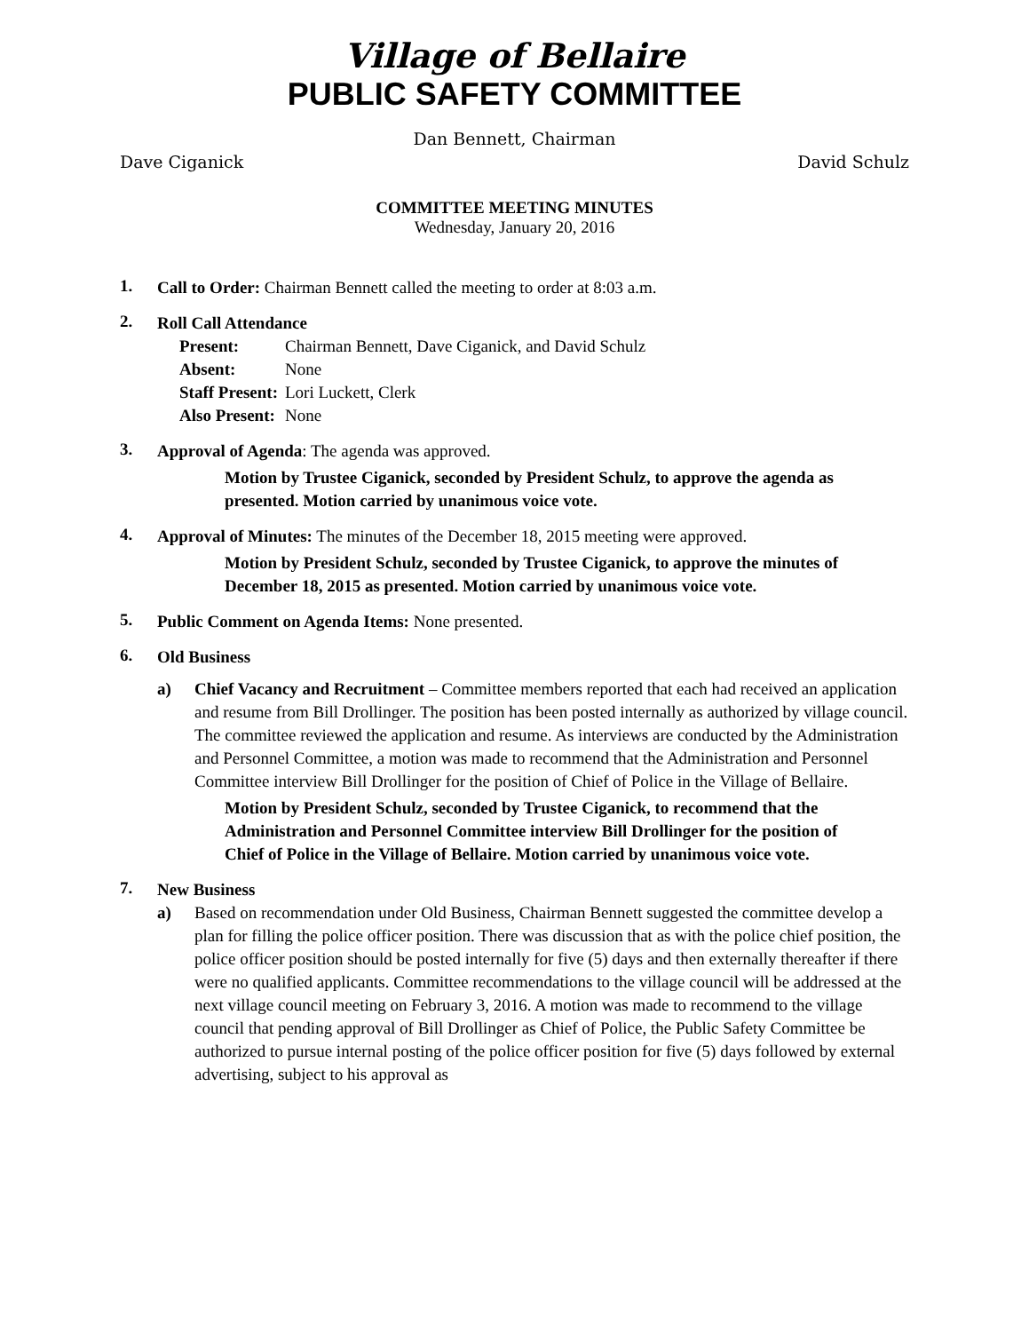Village of Bellaire
PUBLIC SAFETY COMMITTEE
Dan Bennett, Chairman
Dave Ciganick David Schulz
COMMITTEE MEETING MINUTES
Wednesday, January 20, 2016
1.
Call to Order: Chairman Bennett called the meeting to order at 8:03 a.m.
2.
Roll Call Attendance
| Present: | Chairman Bennett, Dave Ciganick, and David Schulz |
| Absent: | None |
| Staff Present: | Lori Luckett, Clerk |
| Also Present: | None |
3.
Approval of Agenda: The agenda was approved.
Motion by Trustee Ciganick, seconded by President Schulz, to approve the agenda as presented. Motion carried by unanimous voice vote.
4.
Approval of Minutes: The minutes of the December 18, 2015 meeting were approved.
Motion by President Schulz, seconded by Trustee Ciganick, to approve the minutes of December 18, 2015 as presented. Motion carried by unanimous voice vote.
5.
Public Comment on Agenda Items: None presented.
6.
Old Business
a) Chief Vacancy and Recruitment – Committee members reported that each had received an application and resume from Bill Drollinger. The position has been posted internally as authorized by village council. The committee reviewed the application and resume. As interviews are conducted by the Administration and Personnel Committee, a motion was made to recommend that the Administration and Personnel Committee interview Bill Drollinger for the position of Chief of Police in the Village of Bellaire.
Motion by President Schulz, seconded by Trustee Ciganick, to recommend that the Administration and Personnel Committee interview Bill Drollinger for the position of Chief of Police in the Village of Bellaire. Motion carried by unanimous voice vote.
7.
New Business
a) Based on recommendation under Old Business, Chairman Bennett suggested the committee develop a plan for filling the police officer position. There was discussion that as with the police chief position, the police officer position should be posted internally for five (5) days and then externally thereafter if there were no qualified applicants. Committee recommendations to the village council will be addressed at the next village council meeting on February 3, 2016. A motion was made to recommend to the village council that pending approval of Bill Drollinger as Chief of Police, the Public Safety Committee be authorized to pursue internal posting of the police officer position for five (5) days followed by external advertising, subject to his approval as